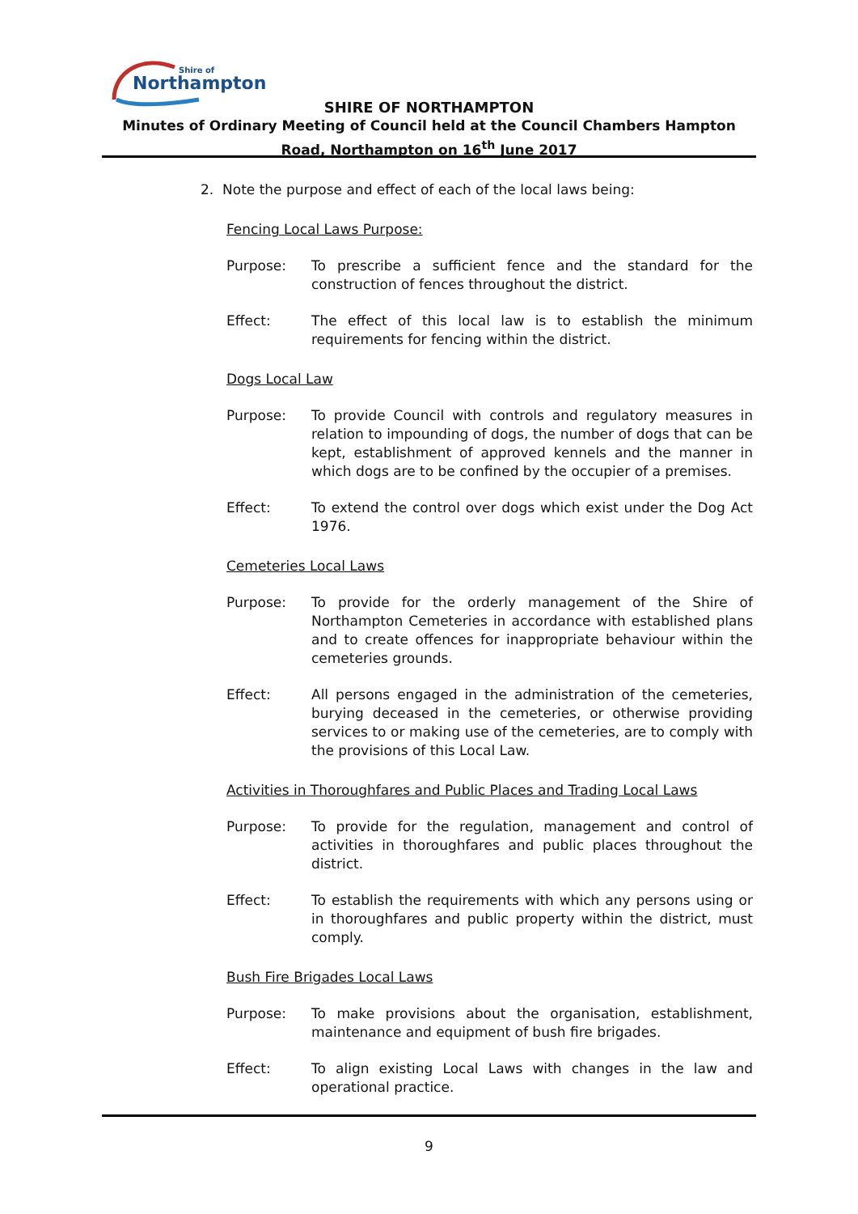Northampton
Shire of
SHIRE OF NORTHAMPTON
Minutes of Ordinary Meeting of Council held at the Council Chambers Hampton Road, Northampton on 16<sup>th</sup> June 2017
2. Note the purpose and effect of each of the local laws being:
Fencing Local Laws Purpose:
Purpose: To prescribe a sufficient fence and the standard for the construction of fences throughout the district.
Effect: The effect of this local law is to establish the minimum requirements for fencing within the district.
Dogs Local Law
Purpose: To provide Council with controls and regulatory measures in relation to impounding of dogs, the number of dogs that can be kept, establishment of approved kennels and the manner in which dogs are to be confined by the occupier of a premises.
Effect: To extend the control over dogs which exist under the Dog Act 1976.
Cemeteries Local Laws
Purpose: To provide for the orderly management of the Shire of Northampton Cemeteries in accordance with established plans and to create offences for inappropriate behaviour within the cemeteries grounds.
Effect: All persons engaged in the administration of the cemeteries, burying deceased in the cemeteries, or otherwise providing services to or making use of the cemeteries, are to comply with the provisions of this Local Law.
Activities in Thoroughfares and Public Places and Trading Local Laws
Purpose: To provide for the regulation, management and control of activities in thoroughfares and public places throughout the district.
Effect: To establish the requirements with which any persons using or in thoroughfares and public property within the district, must comply.
Bush Fire Brigades Local Laws
Purpose: To make provisions about the organisation, establishment, maintenance and equipment of bush fire brigades.
Effect: To align existing Local Laws with changes in the law and operational practice.
9